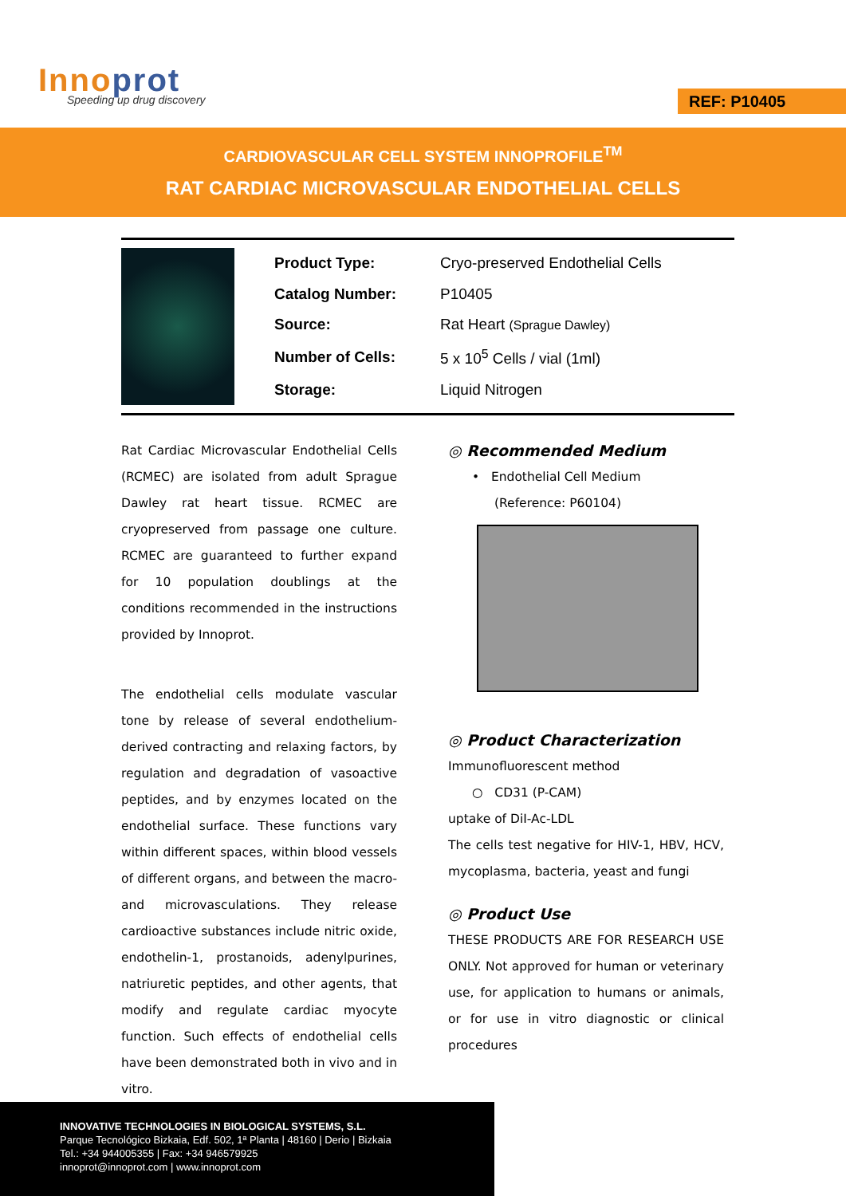Innoprot
Speeding up drug discovery
REF: P10405
CARDIOVASCULAR CELL SYSTEM INNOPROFILE<sup>TM</sup>
RAT CARDIAC MICROVASCULAR ENDOTHELIAL CELLS
| Product Type: | Cryo-preserved Endothelial Cells |
| Catalog Number: | P10405 |
| Source: | Rat Heart (Sprague Dawley) |
| Number of Cells: | 5 x 10<sup>5</sup> Cells / vial (1ml) |
| Storage: | Liquid Nitrogen |
Rat Cardiac Microvascular Endothelial Cells (RCMEC) are isolated from adult Sprague Dawley rat heart tissue. RCMEC are cryopreserved from passage one culture. RCMEC are guaranteed to further expand for 10 population doublings at the conditions recommended in the instructions provided by Innoprot.
The endothelial cells modulate vascular tone by release of several endothelium-derived contracting and relaxing factors, by regulation and degradation of vasoactive peptides, and by enzymes located on the endothelial surface. These functions vary within different spaces, within blood vessels of different organs, and between the macro- and microvasculations. They release cardioactive substances include nitric oxide, endothelin-1, prostanoids, adenylpurines, natriuretic peptides, and other agents, that modify and regulate cardiac myocyte function. Such effects of endothelial cells have been demonstrated both in vivo and in vitro.
◎ Recommended Medium
• Endothelial Cell Medium
(Reference: P60104)
◎ Product Characterization
Immunofluorescent method
○ CD31 (P-CAM)
uptake of DiI-Ac-LDL
The cells test negative for HIV-1, HBV, HCV, mycoplasma, bacteria, yeast and fungi
◎ Product Use
THESE PRODUCTS ARE FOR RESEARCH USE ONLY. Not approved for human or veterinary use, for application to humans or animals, or for use in vitro diagnostic or clinical procedures
INNOVATIVE TECHNOLOGIES IN BIOLOGICAL SYSTEMS, S.L.
Parque Tecnológico Bizkaia, Edf. 502, 1ª Planta | 48160 | Derio | Bizkaia
Tel.: +34 944005355 | Fax: +34 946579925
innoprot@innoprot.com | www.innoprot.com